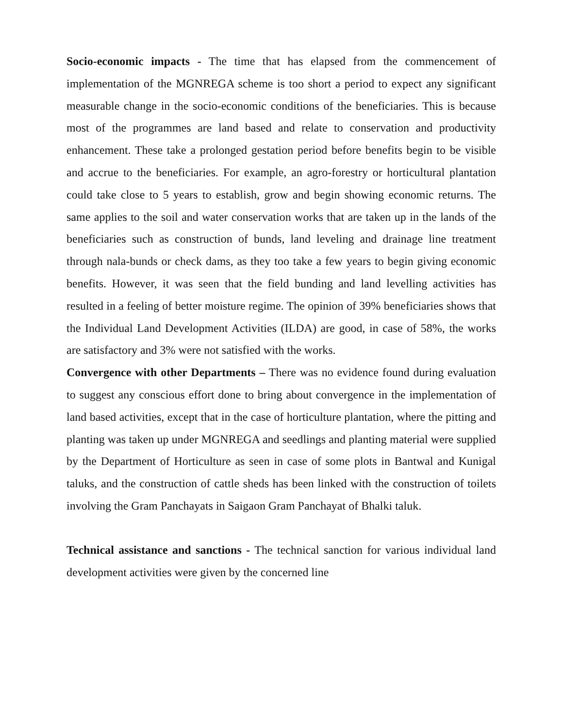Socio-economic impacts - The time that has elapsed from the commencement of implementation of the MGNREGA scheme is too short a period to expect any significant measurable change in the socio-economic conditions of the beneficiaries. This is because most of the programmes are land based and relate to conservation and productivity enhancement. These take a prolonged gestation period before benefits begin to be visible and accrue to the beneficiaries. For example, an agro-forestry or horticultural plantation could take close to 5 years to establish, grow and begin showing economic returns. The same applies to the soil and water conservation works that are taken up in the lands of the beneficiaries such as construction of bunds, land leveling and drainage line treatment through nala-bunds or check dams, as they too take a few years to begin giving economic benefits. However, it was seen that the field bunding and land levelling activities has resulted in a feeling of better moisture regime. The opinion of 39% beneficiaries shows that the Individual Land Development Activities (ILDA) are good, in case of 58%, the works are satisfactory and 3% were not satisfied with the works.
Convergence with other Departments – There was no evidence found during evaluation to suggest any conscious effort done to bring about convergence in the implementation of land based activities, except that in the case of horticulture plantation, where the pitting and planting was taken up under MGNREGA and seedlings and planting material were supplied by the Department of Horticulture as seen in case of some plots in Bantwal and Kunigal taluks, and the construction of cattle sheds has been linked with the construction of toilets involving the Gram Panchayats in Saigaon Gram Panchayat of Bhalki taluk.
Technical assistance and sanctions - The technical sanction for various individual land development activities were given by the concerned line